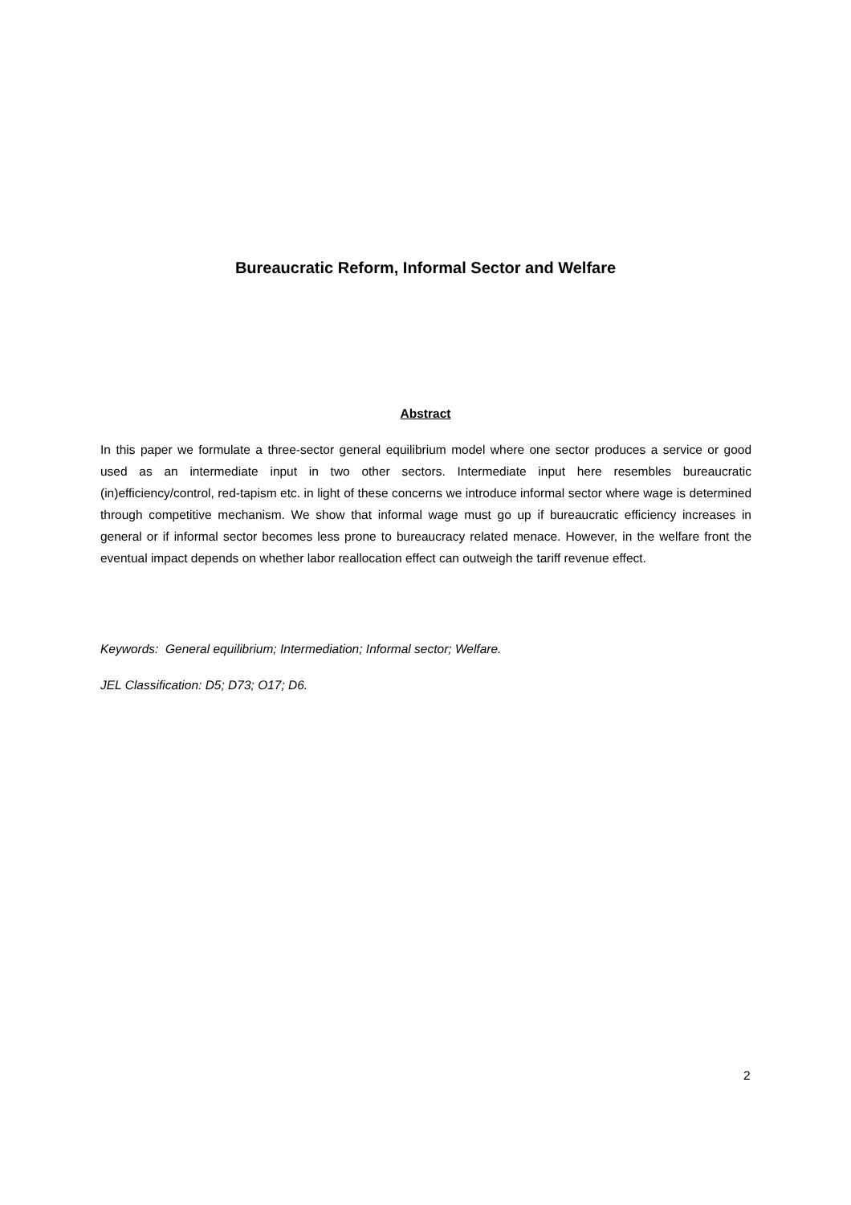Bureaucratic Reform, Informal Sector and Welfare
Abstract
In this paper we formulate a three-sector general equilibrium model where one sector produces a service or good used as an intermediate input in two other sectors. Intermediate input here resembles bureaucratic (in)efficiency/control, red-tapism etc. in light of these concerns we introduce informal sector where wage is determined through competitive mechanism. We show that informal wage must go up if bureaucratic efficiency increases in general or if informal sector becomes less prone to bureaucracy related menace. However, in the welfare front the eventual impact depends on whether labor reallocation effect can outweigh the tariff revenue effect.
Keywords: General equilibrium; Intermediation; Informal sector; Welfare.
JEL Classification: D5; D73; O17; D6.
2